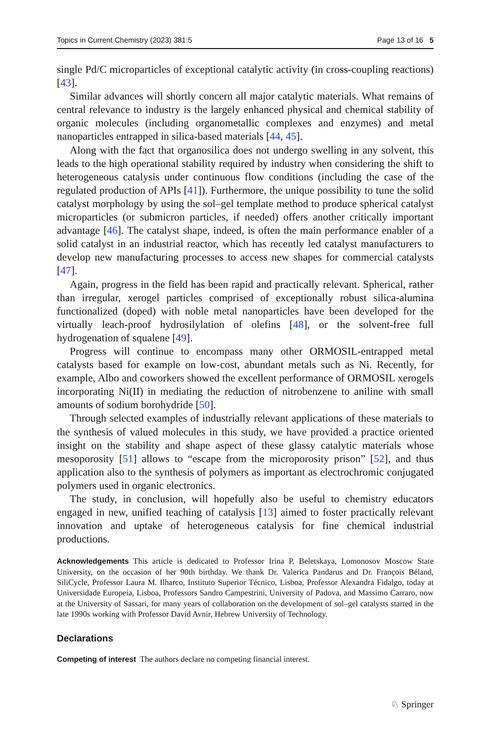Topics in Current Chemistry (2023) 381:5 Page 13 of 16 5
single Pd/C microparticles of exceptional catalytic activity (in cross-coupling reactions) [43].
Similar advances will shortly concern all major catalytic materials. What remains of central relevance to industry is the largely enhanced physical and chemical stability of organic molecules (including organometallic complexes and enzymes) and metal nanoparticles entrapped in silica-based materials [44, 45].
Along with the fact that organosilica does not undergo swelling in any solvent, this leads to the high operational stability required by industry when considering the shift to heterogeneous catalysis under continuous flow conditions (including the case of the regulated production of APIs [41]). Furthermore, the unique possibility to tune the solid catalyst morphology by using the sol–gel template method to produce spherical catalyst microparticles (or submicron particles, if needed) offers another critically important advantage [46]. The catalyst shape, indeed, is often the main performance enabler of a solid catalyst in an industrial reactor, which has recently led catalyst manufacturers to develop new manufacturing processes to access new shapes for commercial catalysts [47].
Again, progress in the field has been rapid and practically relevant. Spherical, rather than irregular, xerogel particles comprised of exceptionally robust silica-alumina functionalized (doped) with noble metal nanoparticles have been developed for the virtually leach-proof hydrosilylation of olefins [48], or the solvent-free full hydrogenation of squalene [49].
Progress will continue to encompass many other ORMOSIL-entrapped metal catalysts based for example on low-cost, abundant metals such as Ni. Recently, for example, Albo and coworkers showed the excellent performance of ORMOSIL xerogels incorporating Ni(II) in mediating the reduction of nitrobenzene to aniline with small amounts of sodium borohydride [50].
Through selected examples of industrially relevant applications of these materials to the synthesis of valued molecules in this study, we have provided a practice oriented insight on the stability and shape aspect of these glassy catalytic materials whose mesoporosity [51] allows to “escape from the microporosity prison” [52], and thus application also to the synthesis of polymers as important as electrochromic conjugated polymers used in organic electronics.
The study, in conclusion, will hopefully also be useful to chemistry educators engaged in new, unified teaching of catalysis [13] aimed to foster practically relevant innovation and uptake of heterogeneous catalysis for fine chemical industrial productions.
Acknowledgements This article is dedicated to Professor Irina P. Beletskaya, Lomonosov Moscow State University, on the occasion of her 90th birthday. We thank Dr. Valerica Pandarus and Dr. François Béland, SiliCycle, Professor Laura M. Ilharco, Instituto Superior Técnico, Lisboa, Professor Alexandra Fidalgo, today at Universidade Europeia, Lisboa, Professors Sandro Campestrini, University of Padova, and Massimo Carraro, now at the University of Sassari, for many years of collaboration on the development of sol–gel catalysts started in the late 1990s working with Professor David Avnir, Hebrew University of Technology.
Declarations
Competing of interest The authors declare no competing financial interest.
♘ Springer